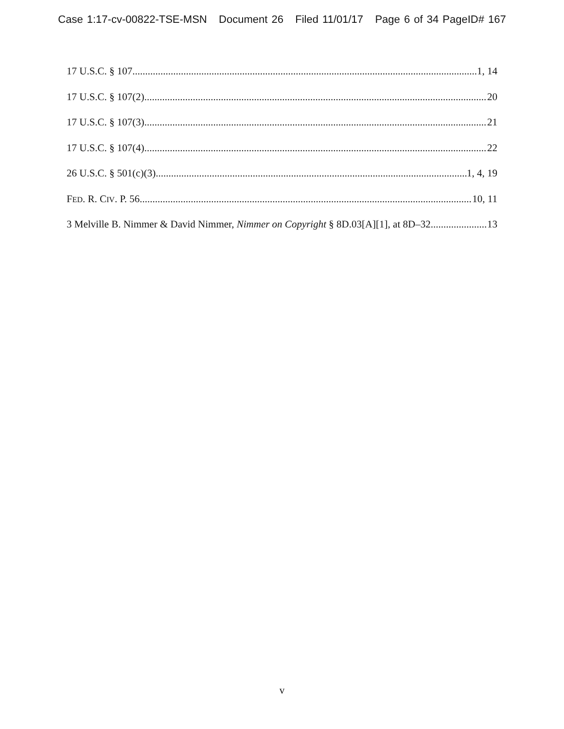Case 1:17-cv-00822-TSE-MSN Document 26 Filed 11/01/17 Page 6 of 34 PageID# 167
17 U.S.C. § 107 1, 14
17 U.S.C. § 107(2) 20
17 U.S.C. § 107(3) 21
17 U.S.C. § 107(4) 22
26 U.S.C. § 501(c)(3) 1, 4, 19
FED. R. CIV. P. 56 10, 11
3 Melville B. Nimmer & David Nimmer, Nimmer on Copyright § 8D.03[A][1], at 8D–32 13
v